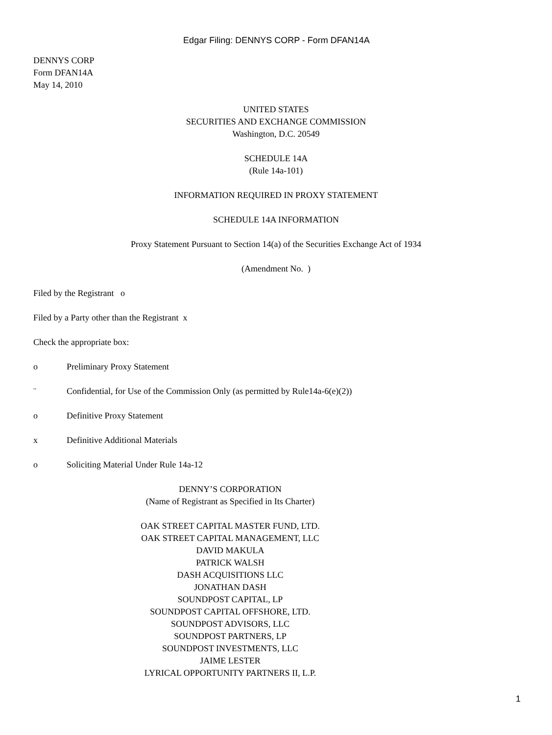Edgar Filing: DENNYS CORP - Form DFAN14A
DENNYS CORP
Form DFAN14A
May 14, 2010
UNITED STATES
SECURITIES AND EXCHANGE COMMISSION
Washington, D.C. 20549
SCHEDULE 14A
(Rule 14a-101)
INFORMATION REQUIRED IN PROXY STATEMENT
SCHEDULE 14A INFORMATION
Proxy Statement Pursuant to Section 14(a) of the Securities Exchange Act of 1934
(Amendment No. )
Filed by the Registrant o
Filed by a Party other than the Registrant x
Check the appropriate box:
o Preliminary Proxy Statement
¨ Confidential, for Use of the Commission Only (as permitted by Rule14a-6(e)(2))
o Definitive Proxy Statement
x Definitive Additional Materials
o Soliciting Material Under Rule 14a-12
DENNY’S CORPORATION
(Name of Registrant as Specified in Its Charter)
OAK STREET CAPITAL MASTER FUND, LTD.
OAK STREET CAPITAL MANAGEMENT, LLC
DAVID MAKULA
PATRICK WALSH
DASH ACQUISITIONS LLC
JONATHAN DASH
SOUNDPOST CAPITAL, LP
SOUNDPOST CAPITAL OFFSHORE, LTD.
SOUNDPOST ADVISORS, LLC
SOUNDPOST PARTNERS, LP
SOUNDPOST INVESTMENTS, LLC
JAIME LESTER
LYRICAL OPPORTUNITY PARTNERS II, L.P.
1